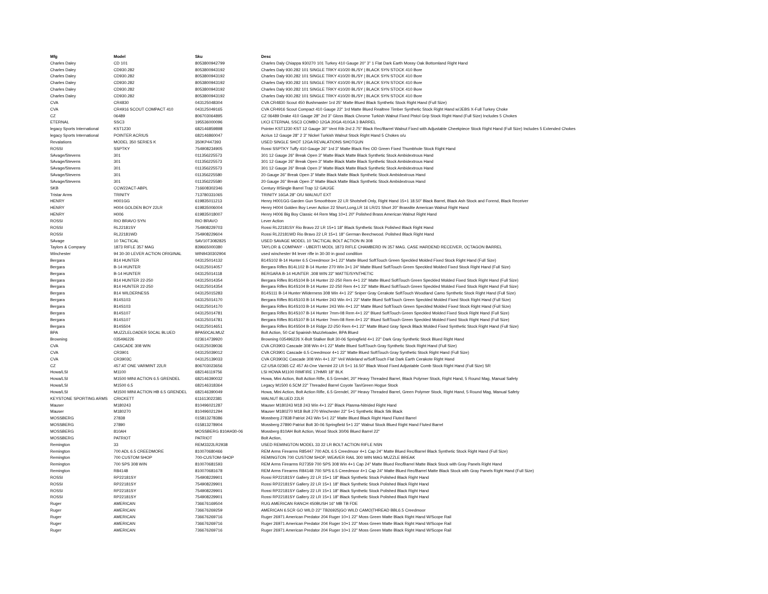| Mfg | Model | Sku | Desc |
| --- | --- | --- | --- |
| Charles Daley | CD 101 | 8053800942799 | Charles Daly Chiappa 930270 101 Turkey 410 Gauge 20" 3" 1 Flat Dark Earth Mossy Oak Bottomland Right Hand |
| Charles Daley | CD930.282 | 8053800943192 | Charles Daly 930.282 101 SINGLE TRKY 410/20 BL/SY / BLACK SYN STOCK 410 Bore |
| Charles Daley | CD930.282 | 8053800943192 | Charles Daly 930.282 101 SINGLE TRKY 410/20 BL/SY / BLACK SYN STOCK 410 Bore |
| Charles Daley | CD930.282 | 8053800943192 | Charles Daly 930.282 101 SINGLE TRKY 410/20 BL/SY / BLACK SYN STOCK 410 Bore |
| Charles Daley | CD930.282 | 8053800943192 | Charles Daly 930.282 101 SINGLE TRKY 410/20 BL/SY / BLACK SYN STOCK 410 Bore |
| Charles Daley | CD930.282 | 8053800943192 | Charles Daly 930.282 101 SINGLE TRKY 410/20 BL/SY / BLACK SYN STOCK 410 Bore |
| CVA | CR4830 | 043125048304 | CVA CR4830 Scout 450 Bushmaster 1rd 25" Matte Blued Black Synthetic Stock Right Hand (Full Size) |
| CVA | CR4916 SCOUT COMPACT 410 | 043125049165 | CVA CR4916 Scout Compact 410 Gauge 22" 1rd Matte Blued Realtree Timber Synthetic Stock Right Hand w/JEBS X-Full Turkey Choke |
| CZ | 06489 | 806703064895 | CZ 06489 Drake 410 Gauge 28" 2rd 3" Gloss Black Chrome Turkish Walnut Fixed Pistol Grip Stock Right Hand (Full Size) Includes 5 Chokes |
| ETERNAL | SSC3 | 195536000096 | LKCI ETERNAL SSC3 COMBO 12GA 20GA 410GA 3 BARREL |
| legacy Sports International | KST1230 | 682146859898 | Pointer KST1230 KST 12 Gauge 30" Vent Rib 2rd 2.75" Black Rec/Barrel Walnut Fixed with Adjustable Cheekpiece Stock Right Hand (Full Size) Includes 5 Extended Chokes |
| legacy Sports International | POINTER ACRIUS | 682146860047 | Acrius 12 Gauge 28" 2 3" Nickel Turkish Walnut Stock Right Hand 5 Chokes o/u |
| Revalations | MODEL 350 SERIES K | 350KP447393 | USED SINGLE SHOT 12GA REVALATIONS SHOTGUN |
| ROSSI | SSPTKY | 754908234905 | Rossi SSPTKY Tuffy 410 Gauge 26" 1rd 3" Matte Black Rec OD Green Fixed Thumbhole Stock Right Hand |
| SAvage/Stevens | 301 | 011356225573 | 301 12 Gauge 26" Break Open 3" Matte Black Matte Black Synthetic Stock Ambidextrous Hand |
| SAvage/Stevens | 301 | 011356225573 | 301 12 Gauge 26" Break Open 3" Matte Black Matte Black Synthetic Stock Ambidextrous Hand |
| SAvage/Stevens | 301 | 011356225573 | 301 12 Gauge 26" Break Open 3" Matte Black Matte Black Synthetic Stock Ambidextrous Hand |
| SAvage/Stevens | 301 | 011356225580 | 20 Gauge 26" Break Open 3" Matte Black Matte Black Synthetic Stock Ambidextrous Hand |
| SAvage/Stevens | 301 | 011356225580 | 20 Gauge 26" Break Open 3" Matte Black Matte Black Synthetic Stock Ambidextrous Hand |
| SKB | CCW22ACT-ABPL | 716608302346 | Century IIISingle Barrel Trap 12 GAUGE |
| Tristar Arms | TRINITY | 713780331065 | TRINITY 16GA 28" O/U WALNUT EXT |
| HENRY | H001GG | 619835011213 | Henry H001GG Garden Gun Smoothbore 22 LR Shotshell Only, Right Hand 15+1 18.50" Black Barrel, Black Ash Stock and Forend, Black Receiver |
| HENRY | H004 GOLDEN BOY 22LR | 619835006004 | Henry H004 Golden Boy Lever Action 22 Short,Long,LR 16 LR/21 Short 20" Brasslite American Walnut Right Hand |
| HENRY | H006 | 619835018007 | Henry H006 Big Boy Classic 44 Rem Mag 10+1 20" Polished Brass American Walnut Right Hand |
| ROSSI | RIO BRAVO SYN | RIO BRAVO | Lever Action |
| ROSSI | RL22181SY | 754908229703 | Rossi RL22181SY Rio Bravo 22 LR 15+1 18" Black Synthetic Stock Polished Black Right Hand |
| ROSSI | RL22181WD | 754908229604 | Rossi RL22181WD Rio Bravo 22 LR 15+1 18" German Beechwood. Polished Black Right Hand |
| SAvage | 10 TACTICAL | SAV10T3082825 | USED SAVAGE MODEL 10 TACTICAL BOLT ACTION IN 308 |
| Taylors & Company | 1873 RIFLE 357 MAG | 839665000380 | TAYLOR & COMPANY - UBERTI MODL 1873 RIFLE CHAMBERD IN 357 MAG. CASE HARDEND RECEIVER, OCTAGON BARREL |
| Winchester | 94 30-30 LEVER ACTION ORIGINAL | WIN9430302904 | used winchester 94 lever rifle in 30-30 in good condition |
| Bergara | B14 HUNTER | 043125014132 | B14S102 B-14 Hunter 6.5 Creedmoor 3+1 22" Matte Blued SoftTouch Green Speckled Molded Fixed Stock Right Hand (Full Size) |
| Bergara | B-14 HUNTER | 043125014057 | Bergara Rifles B14L102 B-14 Hunter 270 Win 3+1 24" Matte Blued SoftTouch Green Speckled Molded Fixed Stock Right Hand (Full Size) |
| Bergara | B-14 HUNTER | 043125014118 | BERGARA B-14 HUNTER .308 WIN 22" MATTE/SYNTHETIC |
| Bergara | B14 HUNTER 22-250 | 043125014354 | Bergara Rifles B14S104 B-14 Hunter 22-250 Rem 4+1 22" Matte Blued SoftTouch Green Speckled Molded Fixed Stock Right Hand (Full Size) |
| Bergara | B14 HUNTER 22-250 | 043125014354 | Bergara Rifles B14S104 B-14 Hunter 22-250 Rem 4+1 22" Matte Blued SoftTouch Green Speckled Molded Fixed Stock Right Hand (Full Size) |
| Bergara | B14 WILDERNESS | 043125015283 | B14S111 B-14 Hunter Wilderness 308 Win 4+1 22" Sniper Gray Cerakote SoftTouch Woodland Camo Synthetic Stock Right Hand (Full Size) |
| Bergara | B14S103 | 043125014170 | Bergara Rifles B14S103 B-14 Hunter 243 Win 4+1 22" Matte Blued SoftTouch Green Speckled Molded Fixed Stock Right Hand (Full Size) |
| Bergara | B14S103 | 043125014170 | Bergara Rifles B14S103 B-14 Hunter 243 Win 4+1 22" Matte Blued SoftTouch Green Speckled Molded Fixed Stock Right Hand (Full Size) |
| Bergara | B14S107 | 043125014781 | Bergara Rifles B14S107 B-14 Hunter 7mm-08 Rem 4+1 22" Blued SoftTouch Green Speckled Molded Fixed Stock Right Hand (Full Size) |
| Bergara | B14S107 | 043125014781 | Bergara Rifles B14S107 B-14 Hunter 7mm-08 Rem 4+1 22" Blued SoftTouch Green Speckled Molded Fixed Stock Right Hand (Full Size) |
| Bergara | B14S504 | 043125014651 | Bergara Rifles B14S504 B-14 Ridge 22-250 Rem 4+1 22" Matte Blued Gray Speck Black Molded Fixed Synthetic Stock Right Hand (Full Size) |
| BPA | MUZZLELOADER 50CAL BLUED | BPA50CALMUZ | Bolt Action, 50 Cal Spainish Muzzleloader, BPA Blued |
| Browning | 035496226 | 023614739920 | Browning 035496226 X-Bolt Stalker Bolt 30-06 Springfield 4+1 22" Dark Gray Synthetic Stock Blued Right Hand |
| CVA | CASCADE 308 WIN | 043125039036 | CVA CR3903 Cascade 308 Win 4+1 22" Matte Blued SoftTouch Gray Synthetic Stock Right Hand (Full Size) |
| CVA | CR3901 | 043125039012 | CVA CR3901 Cascade 6.5 Creedmoor 4+1 22" Matte Blued SoftTouch Gray Synthetic Stock Right Hand (Full Size) |
| CVA | CR3903C | 043125139033 | CVA CR3903C Cascade 308 Win 4+1 22" Veil Wideland w/SoftTouch Flat Dark Earth Cerakote Right Hand |
| CZ | 457 AT ONE VARMINT 22LR | 806703023656 | CZ-USA 02365 CZ 457 At-One Varmint 22 LR 5+1 16.50" Black Wood Fixed Adjustable Comb Stock Right Hand (Full Size) SR |
| Howa/LSI | M1100 | 682146119756 | LSI HOWA M1100 RIMFIRE 17HMR 18" BLK |
| Howa/LSI | M1500 MINI ACTION 6.5 GRENDEL | 682146390032 | Howa, Mini Action, Bolt Action Rifle, 6.5 Grendel, 20" Heavy Threaded Barrel, Black Polymer Stock, Right Hand, 5 Round Mag, Manual Safety |
| Howa/LSI | M1500 6.5 | 682146318364 | Legacy M1500 6.5CM 22" Threaded Barrel Coyote Tan/Green Hogue Stock |
| Howa/LSI | M1500 MINI ACTION HB 6.5 GRENDEL | 682146390049 | Howa, Mini Action, Bolt Action Rifle, 6.5 Grendel, 20" Heavy Threaded Barrel, Green Polymer Stock, Right Hand, 5 Round Mag, Manual Safety |
| KEYSTONE SPORTING ARMS | CRICKETT | 611613022381 | WALNUT BLUED 22LR |
| Mauser | M180243 | 810496021287 | Mauser M180243 M18 243 Win 4+1 22" Black Plasma-Nitrided Right Hand |
| Mauser | M180270 | 810496021294 | Mauser M180270 M18 Bolt 270 Winchester 22" 5+1 Synthetic Black Stk Black |
| MOSSBERG | 27838 | 015813278386 | Mossberg 27838 Patriot 243 Win 5+1 22" Matte Blued Black Right Hand Fluted Barrel |
| MOSSBERG | 27890 | 015813278904 | Mossberg 27890 Patriot Bolt 30-06 Springfield 5+1 22" Walnut Stock Blued Right Hand Fluted Barrel |
| MOSSBERG | 810AH | MOSSBERG 810AH30-06 | Mossberg 810AH Bolt Action, Wood Stock 30/06 Blued Barrel 22" |
| MOSSBERG | PATRIOT | PATRIOT | Bolt Action, |
| Remington | 33 | REM3322LR2938 | USED REMINGTON MODEL 33 22 LR BOLT ACTION RIFLE NSN |
| Remington | 700 ADL 6.5 CREEDMORE | 810070680466 | REM Arms Firearms R85447 700 ADL 6.5 Creedmoor 4+1 Cap 24" Matte Blued Rec/Barrel Black Synthetic Stock Right Hand (Full Size) |
| Remington | 700 CUSTOM SHOP | 700-CUSTOM-SHOP | REMINGTON 700 CUSTOM SHOP, WEAVER RAIL 300 WIN MAG MUZZLE BREAK |
| Remington | 700 SPS 308 WIN | 810070681593 | REM Arms Firearms R27359 700 SPS 308 Win 4+1 Cap 24" Matte Blued Rec/Barrel Matte Black Stock with Gray Panels Right Hand |
| Remington | R84148 | 810070681678 | REM Arms Firearms R84148 700 SPS 6.5 Creedmoor 4+1 Cap 24" Matte Blued Rec/Barrel Matte Black Stock with Gray Panels Right Hand (Full Size) |
| ROSSI | RP22181SY | 754908229901 | Rossi RP22181SY Gallery 22 LR 15+1 18" Black Synthetic Stock Polished Black Right Hand |
| ROSSI | RP22181SY | 754908229901 | Rossi RP22181SY Gallery 22 LR 15+1 18" Black Synthetic Stock Polished Black Right Hand |
| ROSSI | RP22181SY | 754908229901 | Rossi RP22181SY Gallery 22 LR 15+1 18" Black Synthetic Stock Polished Black Right Hand |
| ROSSI | RP22181SY | 754908229901 | Rossi RP22181SY Gallery 22 LR 15+1 18" Black Synthetic Stock Polished Black Right Hand |
| Ruger | AMERICAN | 736676169504 | RUG AMERICAN RANCH 450BUSH 16" MB TB FDE |
| Ruger | AMERICAN | 736676269259 | AMERICAN 6.5CR GO WILD 22" TB26925/GO WILD CAMO/THREAD BBL6.5 Creedmoor |
| Ruger | AMERICAN | 736676269716 | Ruger 26971 American Predator 204 Ruger 10+1 22" Moss Green Matte Black Right Hand W/Scope Rail |
| Ruger | AMERICAN | 736676269716 | Ruger 26971 American Predator 204 Ruger 10+1 22" Moss Green Matte Black Right Hand W/Scope Rail |
| Ruger | AMERICAN | 736676269716 | Ruger 26971 American Predator 204 Ruger 10+1 22" Moss Green Matte Black Right Hand W/Scope Rail |